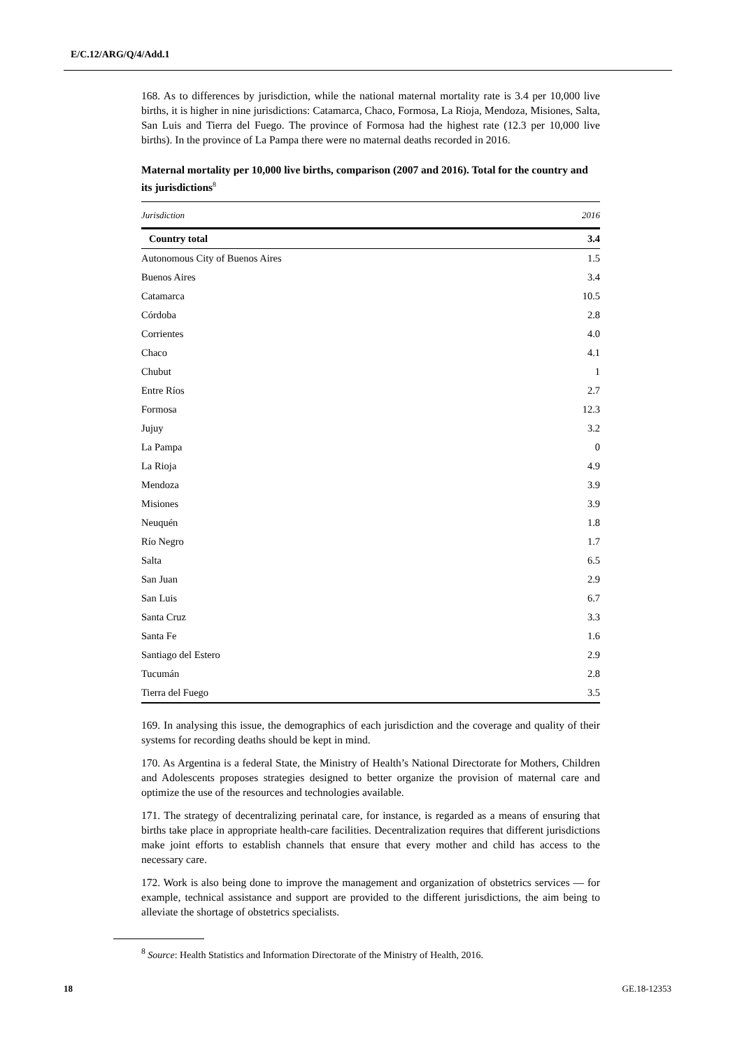E/C.12/ARG/Q/4/Add.1
168. As to differences by jurisdiction, while the national maternal mortality rate is 3.4 per 10,000 live births, it is higher in nine jurisdictions: Catamarca, Chaco, Formosa, La Rioja, Mendoza, Misiones, Salta, San Luis and Tierra del Fuego. The province of Formosa had the highest rate (12.3 per 10,000 live births). In the province of La Pampa there were no maternal deaths recorded in 2016.
Maternal mortality per 10,000 live births, comparison (2007 and 2016). Total for the country and its jurisdictions<sup>8</sup>
| Jurisdiction | 2016 |
| --- | --- |
| Country total | 3.4 |
| Autonomous City of Buenos Aires | 1.5 |
| Buenos Aires | 3.4 |
| Catamarca | 10.5 |
| Córdoba | 2.8 |
| Corrientes | 4.0 |
| Chaco | 4.1 |
| Chubut | 1 |
| Entre Ríos | 2.7 |
| Formosa | 12.3 |
| Jujuy | 3.2 |
| La Pampa | 0 |
| La Rioja | 4.9 |
| Mendoza | 3.9 |
| Misiones | 3.9 |
| Neuquén | 1.8 |
| Río Negro | 1.7 |
| Salta | 6.5 |
| San Juan | 2.9 |
| San Luis | 6.7 |
| Santa Cruz | 3.3 |
| Santa Fe | 1.6 |
| Santiago del Estero | 2.9 |
| Tucumán | 2.8 |
| Tierra del Fuego | 3.5 |
169. In analysing this issue, the demographics of each jurisdiction and the coverage and quality of their systems for recording deaths should be kept in mind.
170. As Argentina is a federal State, the Ministry of Health’s National Directorate for Mothers, Children and Adolescents proposes strategies designed to better organize the provision of maternal care and optimize the use of the resources and technologies available.
171. The strategy of decentralizing perinatal care, for instance, is regarded as a means of ensuring that births take place in appropriate health-care facilities. Decentralization requires that different jurisdictions make joint efforts to establish channels that ensure that every mother and child has access to the necessary care.
172. Work is also being done to improve the management and organization of obstetrics services — for example, technical assistance and support are provided to the different jurisdictions, the aim being to alleviate the shortage of obstetrics specialists.
<sup>8</sup> Source: Health Statistics and Information Directorate of the Ministry of Health, 2016.
18 GE.18-12353